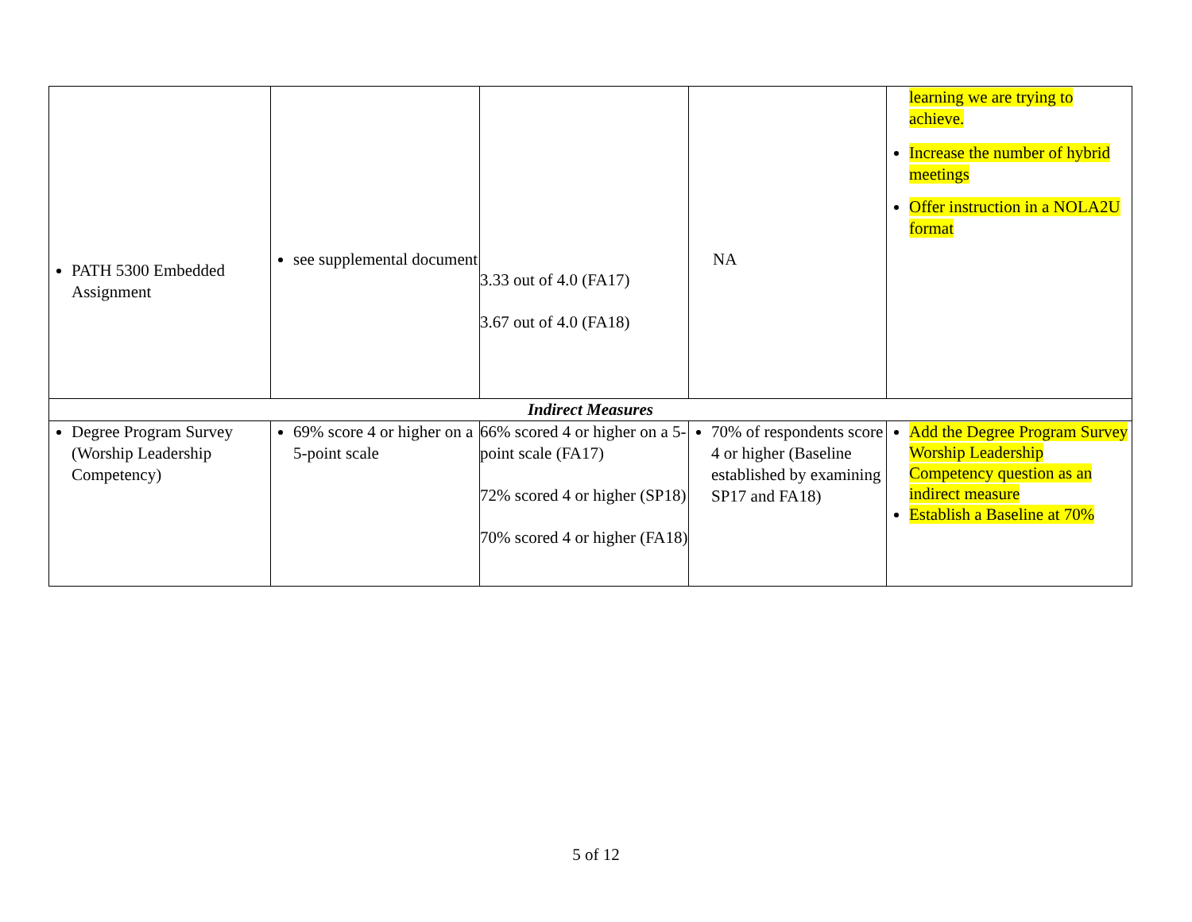| PATH 5300 Embedded Assignment | see supplemental document | 3.33 out of 4.0 (FA17) 3.67 out of 4.0 (FA18) | NA | learning we are trying to achieve. Increase the number of hybrid meetings Offer instruction in a NOLA2U format |
| Indirect Measures | | | | |
| Degree Program Survey (Worship Leadership Competency) | 69% score 4 or higher on a 5-point scale | 66% scored 4 or higher on a 5-point scale (FA17) 72% scored 4 or higher (SP18) 70% scored 4 or higher (FA18) | 70% of respondents score 4 or higher (Baseline established by examining SP17 and FA18) | Add the Degree Program Survey Worship Leadership Competency question as an indirect measure Establish a Baseline at 70% |
5 of 12